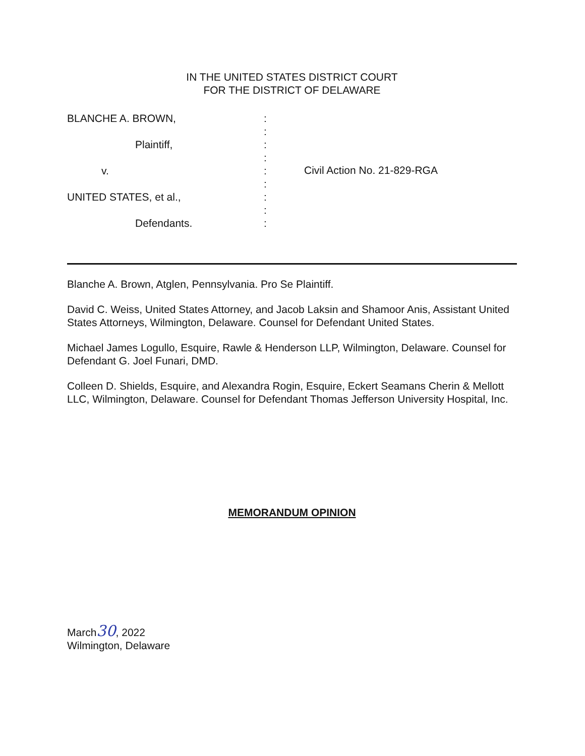IN THE UNITED STATES DISTRICT COURT
FOR THE DISTRICT OF DELAWARE
BLANCHE A. BROWN,
Plaintiff,
v.
UNITED STATES, et al.,
Defendants.
:
:
:
:
:
:
:
:
:
Civil Action No. 21-829-RGA
Blanche A. Brown, Atglen, Pennsylvania. Pro Se Plaintiff.
David C. Weiss, United States Attorney, and Jacob Laksin and Shamoor Anis, Assistant United States Attorneys, Wilmington, Delaware. Counsel for Defendant United States.
Michael James Logullo, Esquire, Rawle & Henderson LLP, Wilmington, Delaware. Counsel for Defendant G. Joel Funari, DMD.
Colleen D. Shields, Esquire, and Alexandra Rogin, Esquire, Eckert Seamans Cherin & Mellott LLC, Wilmington, Delaware. Counsel for Defendant Thomas Jefferson University Hospital, Inc.
MEMORANDUM OPINION
March30, 2022
Wilmington, Delaware